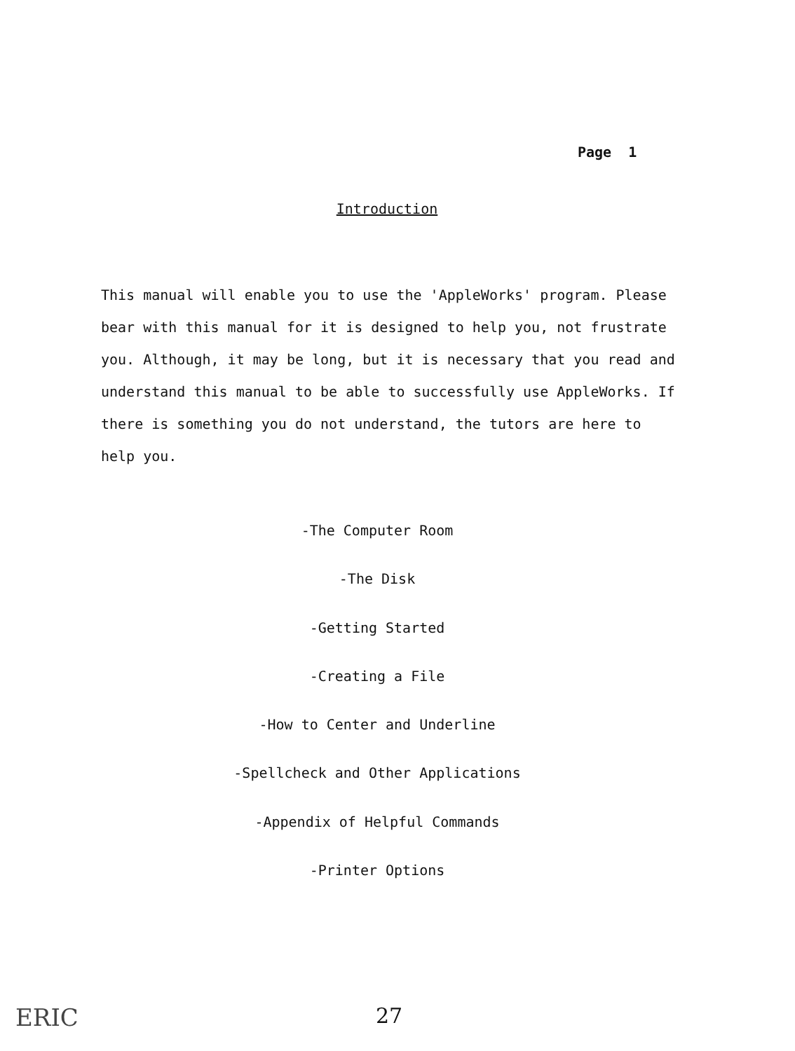Page 1
Introduction
This manual will enable you to use the 'AppleWorks' program. Please bear with this manual for it is designed to help you, not frustrate you. Although, it may be long, but it is necessary that you read and understand this manual to be able to successfully use AppleWorks. If there is something you do not understand, the tutors are here to help you.
-The Computer Room
-The Disk
-Getting Started
-Creating a File
-How to Center and Underline
-Spellcheck and Other Applications
-Appendix of Helpful Commands
-Printer Options
ERIC 27